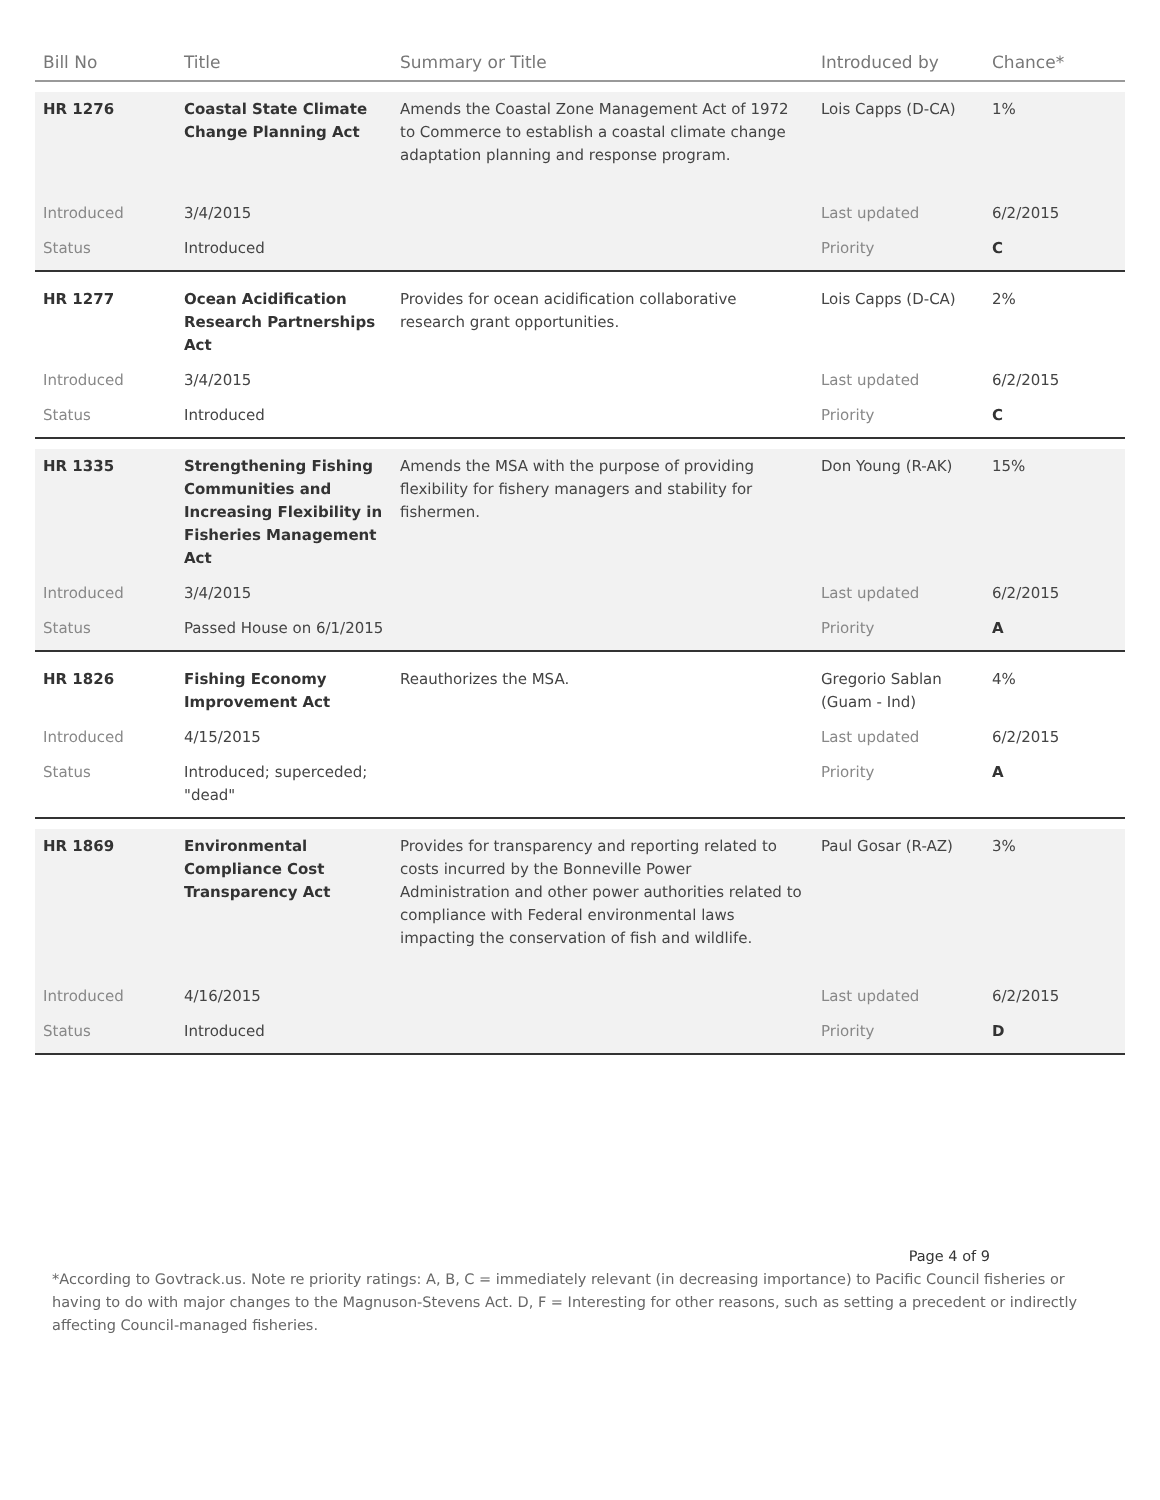| Bill No | Title | Summary or Title | Introduced by | Chance* |
| --- | --- | --- | --- | --- |
| HR 1276 | Coastal State Climate Change Planning Act | Amends the Coastal Zone Management Act of 1972 to Commerce to establish a coastal climate change adaptation planning and response program. | Lois Capps (D-CA) | 1% |
| Introduced | 3/4/2015 | | Last updated | 6/2/2015 |
| Status | Introduced | | Priority | C |
| HR 1277 | Ocean Acidification Research Partnerships Act | Provides for ocean acidification collaborative research grant opportunities. | Lois Capps (D-CA) | 2% |
| Introduced | 3/4/2015 | | Last updated | 6/2/2015 |
| Status | Introduced | | Priority | C |
| HR 1335 | Strengthening Fishing Communities and Increasing Flexibility in Fisheries Management Act | Amends the MSA with the purpose of providing flexibility for fishery managers and stability for fishermen. | Don Young (R-AK) | 15% |
| Introduced | 3/4/2015 | | Last updated | 6/2/2015 |
| Status | Passed House on 6/1/2015 | | Priority | A |
| HR 1826 | Fishing Economy Improvement Act | Reauthorizes the MSA. | Gregorio Sablan (Guam - Ind) | 4% |
| Introduced | 4/15/2015 | | Last updated | 6/2/2015 |
| Status | Introduced; superceded; "dead" | | Priority | A |
| HR 1869 | Environmental Compliance Cost Transparency Act | Provides for transparency and reporting related to costs incurred by the Bonneville Power Administration and other power authorities related to compliance with Federal environmental laws impacting the conservation of fish and wildlife. | Paul Gosar (R-AZ) | 3% |
| Introduced | 4/16/2015 | | Last updated | 6/2/2015 |
| Status | Introduced | | Priority | D |
Page 4 of 9
*According to Govtrack.us. Note re priority ratings: A, B, C = immediately relevant (in decreasing importance) to Pacific Council fisheries or having to do with major changes to the Magnuson-Stevens Act. D, F = Interesting for other reasons, such as setting a precedent or indirectly affecting Council-managed fisheries.